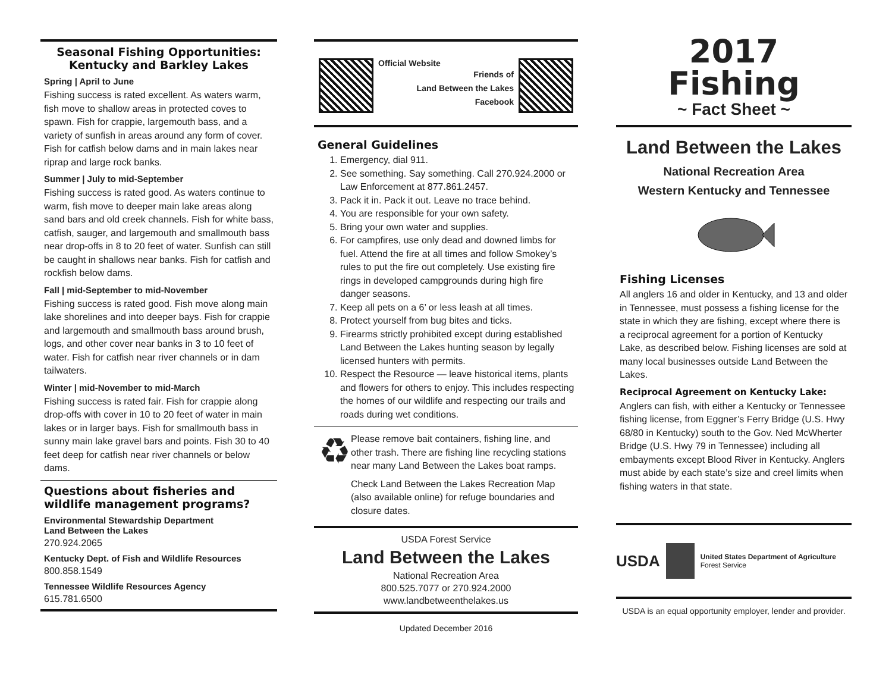Seasonal Fishing Opportunities:
Kentucky and Barkley Lakes
Spring | April to June
Fishing success is rated excellent. As waters warm, fish move to shallow areas in protected coves to spawn. Fish for crappie, largemouth bass, and a variety of sunfish in areas around any form of cover. Fish for catfish below dams and in main lakes near riprap and large rock banks.
Summer | July to mid-September
Fishing success is rated good. As waters continue to warm, fish move to deeper main lake areas along sand bars and old creek channels. Fish for white bass, catfish, sauger, and largemouth and smallmouth bass near drop-offs in 8 to 20 feet of water. Sunfish can still be caught in shallows near banks. Fish for catfish and rockfish below dams.
Fall | mid-September to mid-November
Fishing success is rated good. Fish move along main lake shorelines and into deeper bays. Fish for crappie and largemouth and smallmouth bass around brush, logs, and other cover near banks in 3 to 10 feet of water. Fish for catfish near river channels or in dam tailwaters.
Winter | mid-November to mid-March
Fishing success is rated fair. Fish for crappie along drop-offs with cover in 10 to 20 feet of water in main lakes or in larger bays. Fish for smallmouth bass in sunny main lake gravel bars and points. Fish 30 to 40 feet deep for catfish near river channels or below dams.
Questions about fisheries and wildlife management programs?
Environmental Stewardship Department
Land Between the Lakes
270.924.2065
Kentucky Dept. of Fish and Wildlife Resources
800.858.1549
Tennessee Wildlife Resources Agency
615.781.6500
Official Website
Friends of
Land Between the Lakes
Facebook
General Guidelines
1. Emergency, dial 911.
2. See something. Say something. Call 270.924.2000 or Law Enforcement at 877.861.2457.
3. Pack it in. Pack it out. Leave no trace behind.
4. You are responsible for your own safety.
5. Bring your own water and supplies.
6. For campfires, use only dead and downed limbs for fuel. Attend the fire at all times and follow Smokey’s rules to put the fire out completely. Use existing fire rings in developed campgrounds during high fire danger seasons.
7. Keep all pets on a 6’ or less leash at all times.
8. Protect yourself from bug bites and ticks.
9. Firearms strictly prohibited except during established Land Between the Lakes hunting season by legally licensed hunters with permits.
10. Respect the Resource — leave historical items, plants and flowers for others to enjoy. This includes respecting the homes of our wildlife and respecting our trails and roads during wet conditions.
♻
Please remove bait containers, fishing line, and other trash. There are fishing line recycling stations near many Land Between the Lakes boat ramps.
Check Land Between the Lakes Recreation Map (also available online) for refuge boundaries and closure dates.
USDA Forest Service
Land Between the Lakes
National Recreation Area
800.525.7077 or 270.924.2000
www.landbetweenthelakes.us
Updated December 2016
2017
Fishing
~ Fact Sheet ~
Land Between the Lakes
National Recreation Area
Western Kentucky and Tennessee
Fishing Licenses
All anglers 16 and older in Kentucky, and 13 and older in Tennessee, must possess a fishing license for the state in which they are fishing, except where there is a reciprocal agreement for a portion of Kentucky Lake, as described below. Fishing licenses are sold at many local businesses outside Land Between the Lakes.
Reciprocal Agreement on Kentucky Lake:
Anglers can fish, with either a Kentucky or Tennessee fishing license, from Eggner’s Ferry Bridge (U.S. Hwy 68/80 in Kentucky) south to the Gov. Ned McWherter Bridge (U.S. Hwy 79 in Tennessee) including all embayments except Blood River in Kentucky. Anglers must abide by each state’s size and creel limits when fishing waters in that state.
USDA
United States Department of Agriculture
Forest Service
USDA is an equal opportunity employer, lender and provider.